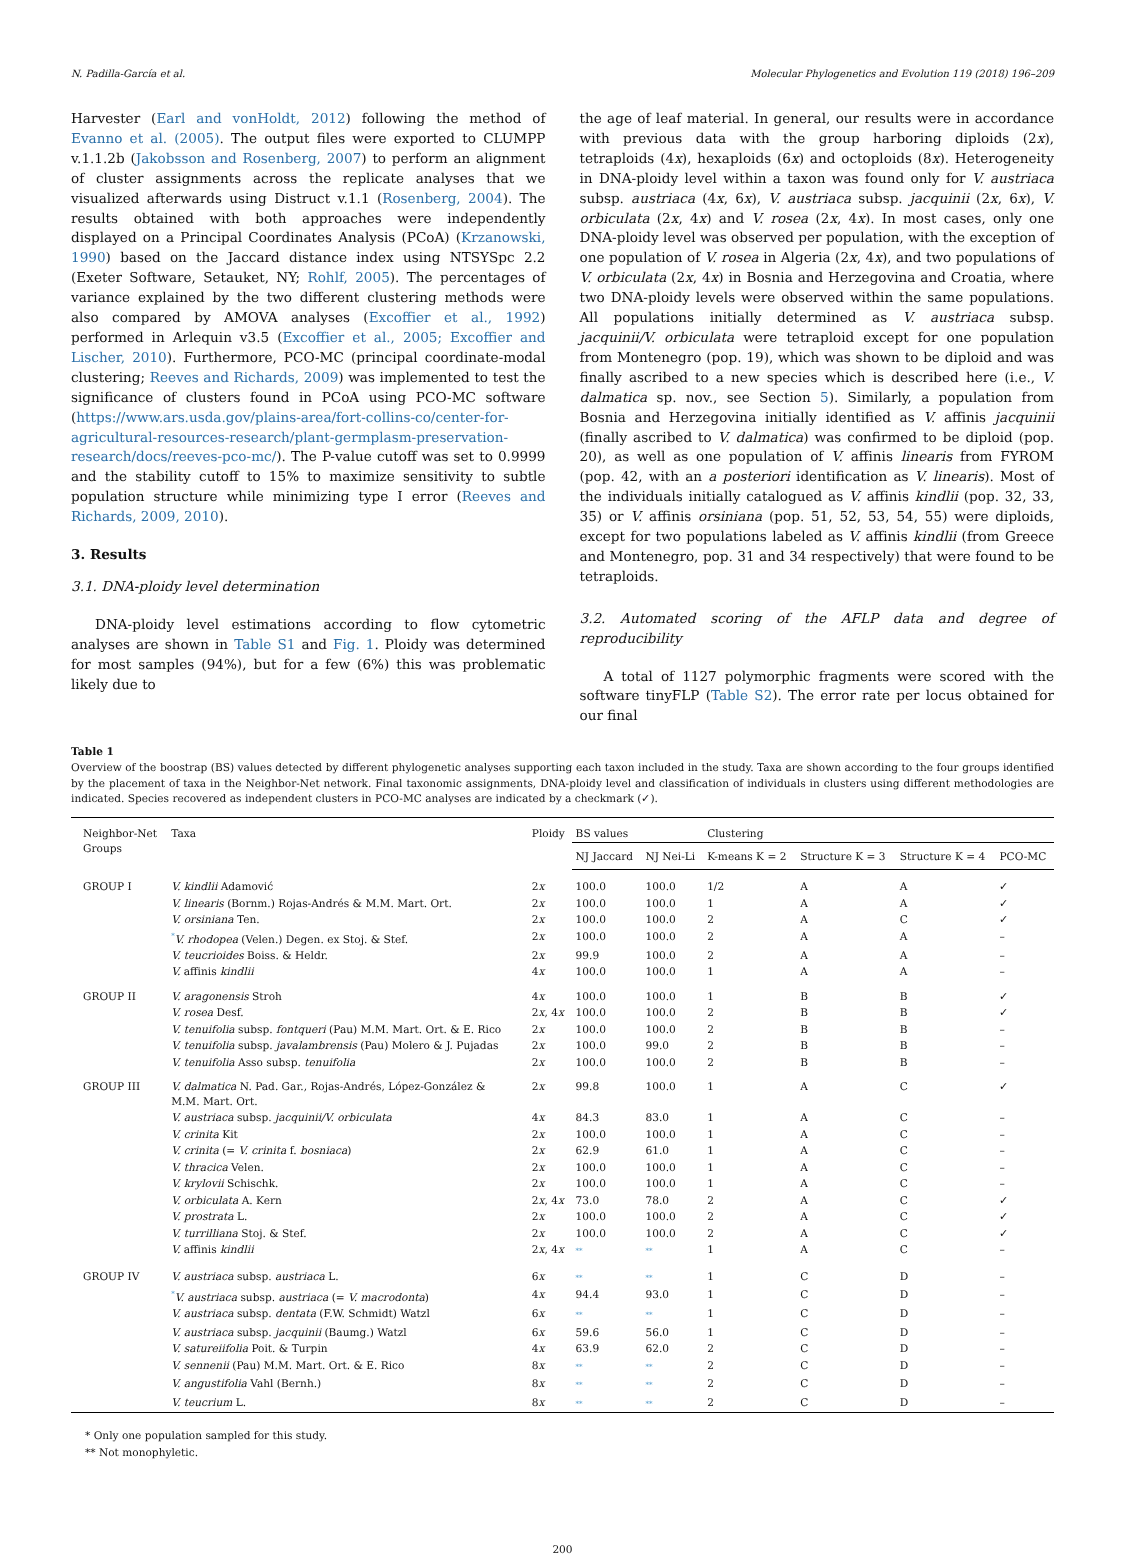N. Padilla-García et al. Molecular Phylogenetics and Evolution 119 (2018) 196–209
Harvester (Earl and vonHoldt, 2012) following the method of Evanno et al. (2005). The output files were exported to CLUMPP v.1.1.2b (Jakobsson and Rosenberg, 2007) to perform an alignment of cluster assignments across the replicate analyses that we visualized afterwards using Distruct v.1.1 (Rosenberg, 2004). The results obtained with both approaches were independently displayed on a Principal Coordinates Analysis (PCoA) (Krzanowski, 1990) based on the Jaccard distance index using NTSYSpc 2.2 (Exeter Software, Setauket, NY; Rohlf, 2005). The percentages of variance explained by the two different clustering methods were also compared by AMOVA analyses (Excoffier et al., 1992) performed in Arlequin v3.5 (Excoffier et al., 2005; Excoffier and Lischer, 2010). Furthermore, PCO-MC (principal coordinate-modal clustering; Reeves and Richards, 2009) was implemented to test the significance of clusters found in PCoA using PCO-MC software (https://www.ars.usda.gov/plains-area/fort-collins-co/center-for-agricultural-resources-research/plant-germplasm-preservation-research/docs/reeves-pco-mc/). The P-value cutoff was set to 0.9999 and the stability cutoff to 15% to maximize sensitivity to subtle population structure while minimizing type I error (Reeves and Richards, 2009, 2010).
3. Results
3.1. DNA-ploidy level determination
DNA-ploidy level estimations according to flow cytometric analyses are shown in Table S1 and Fig. 1. Ploidy was determined for most samples (94%), but for a few (6%) this was problematic likely due to
the age of leaf material. In general, our results were in accordance with previous data with the group harboring diploids (2x), tetraploids (4x), hexaploids (6x) and octoploids (8x). Heterogeneity in DNA-ploidy level within a taxon was found only for V. austriaca subsp. austriaca (4x, 6x), V. austriaca subsp. jacquinii (2x, 6x), V. orbiculata (2x, 4x) and V. rosea (2x, 4x). In most cases, only one DNA-ploidy level was observed per population, with the exception of one population of V. rosea in Algeria (2x, 4x), and two populations of V. orbiculata (2x, 4x) in Bosnia and Herzegovina and Croatia, where two DNA-ploidy levels were observed within the same populations. All populations initially determined as V. austriaca subsp. jacquinii/V. orbiculata were tetraploid except for one population from Montenegro (pop. 19), which was shown to be diploid and was finally ascribed to a new species which is described here (i.e., V. dalmatica sp. nov., see Section 5). Similarly, a population from Bosnia and Herzegovina initially identified as V. affinis jacquinii (finally ascribed to V. dalmatica) was confirmed to be diploid (pop. 20), as well as one population of V. affinis linearis from FYROM (pop. 42, with an a posteriori identification as V. linearis). Most of the individuals initially catalogued as V. affinis kindlii (pop. 32, 33, 35) or V. affinis orsiniana (pop. 51, 52, 53, 54, 55) were diploids, except for two populations labeled as V. affinis kindlii (from Greece and Montenegro, pop. 31 and 34 respectively) that were found to be tetraploids.
3.2. Automated scoring of the AFLP data and degree of reproducibility
A total of 1127 polymorphic fragments were scored with the software tinyFLP (Table S2). The error rate per locus obtained for our final
Table 1
Overview of the boostrap (BS) values detected by different phylogenetic analyses supporting each taxon included in the study. Taxa are shown according to the four groups identified by the placement of taxa in the Neighbor-Net network. Final taxonomic assignments, DNA-ploidy level and classification of individuals in clusters using different methodologies are indicated. Species recovered as independent clusters in PCO-MC analyses are indicated by a checkmark (✓).
| Neighbor-Net Groups | Taxa | Ploidy | BS values | | Clustering | | | |
| --- | --- | --- | --- | --- | --- | --- | --- | --- |
| | | | NJ Jaccard | NJ Nei-Li | K-means K = 2 | Structure K = 3 | Structure K = 4 | PCO-MC |
| GROUP I | V. kindlii Adamović | 2 x | 100.0 | 100.0 | 1/2 | A | A | ✓ |
| | V. linearis (Bornm.) Rojas-Andrés & M.M. Mart. Ort. | 2 x | 100.0 | 100.0 | 1 | A | A | ✓ |
| | V. orsiniana Ten. | 2 x | 100.0 | 100.0 | 2 | A | C | ✓ |
| | <sup>*</sup> V. rhodopea (Velen.) Degen. ex Stoj. & Stef. | 2 x | 100.0 | 100.0 | 2 | A | A | – |
| | V. teucrioides Boiss. & Heldr. | 2 x | 99.9 | 100.0 | 2 | A | A | – |
| | V. affinis kindlii | 4 x | 100.0 | 100.0 | 1 | A | A | – |
| GROUP II | V. aragonensis Stroh | 4 x | 100.0 | 100.0 | 1 | B | B | ✓ |
| | V. rosea Desf. | 2 x , 4 x | 100.0 | 100.0 | 2 | B | B | ✓ |
| | V. tenuifolia subsp. fontqueri (Pau) M.M. Mart. Ort. & E. Rico | 2 x | 100.0 | 100.0 | 2 | B | B | – |
| | V. tenuifolia subsp. javalambrensis (Pau) Molero & J. Pujadas | 2 x | 100.0 | 99.0 | 2 | B | B | – |
| | V. tenuifolia Asso subsp. tenuifolia | 2 x | 100.0 | 100.0 | 2 | B | B | – |
| GROUP III | V. dalmatica N. Pad. Gar., Rojas-Andrés, López-González & M.M. Mart. Ort. | 2 x | 99.8 | 100.0 | 1 | A | C | ✓ |
| | V. austriaca subsp. jacquinii/V. orbiculata | 4 x | 84.3 | 83.0 | 1 | A | C | – |
| | V. crinita Kit | 2 x | 100.0 | 100.0 | 1 | A | C | – |
| | V. crinita (= V. crinita f. bosniaca ) | 2 x | 62.9 | 61.0 | 1 | A | C | – |
| | V. thracica Velen. | 2 x | 100.0 | 100.0 | 1 | A | C | – |
| | V. krylovii Schischk. | 2 x | 100.0 | 100.0 | 1 | A | C | – |
| | V. orbiculata A. Kern | 2 x , 4 x | 73.0 | 78.0 | 2 | A | C | ✓ |
| | V. prostrata L. | 2 x | 100.0 | 100.0 | 2 | A | C | ✓ |
| | V. turrilliana Stoj. & Stef. | 2 x | 100.0 | 100.0 | 2 | A | C | ✓ |
| | V. affinis kindlii | 2 x , 4 x | ** | ** | 1 | A | C | – |
| GROUP IV | V. austriaca subsp. austriaca L. | 6 x | ** | ** | 1 | C | D | – |
| | <sup>*</sup> V. austriaca subsp. austriaca (= V. macrodonta ) | 4 x | 94.4 | 93.0 | 1 | C | D | – |
| | V. austriaca subsp. dentata (F.W. Schmidt) Watzl | 6 x | ** | ** | 1 | C | D | – |
| | V. austriaca subsp. jacquinii (Baumg.) Watzl | 6 x | 59.6 | 56.0 | 1 | C | D | – |
| | V. satureiifolia Poit. & Turpin | 4 x | 63.9 | 62.0 | 2 | C | D | – |
| | V. sennenii (Pau) M.M. Mart. Ort. & E. Rico | 8 x | ** | ** | 2 | C | D | – |
| | V. angustifolia Vahl (Bernh.) | 8 x | ** | ** | 2 | C | D | – |
| | V. teucrium L. | 8 x | ** | ** | 2 | C | D | – |
* Only one population sampled for this study.
** Not monophyletic.
200